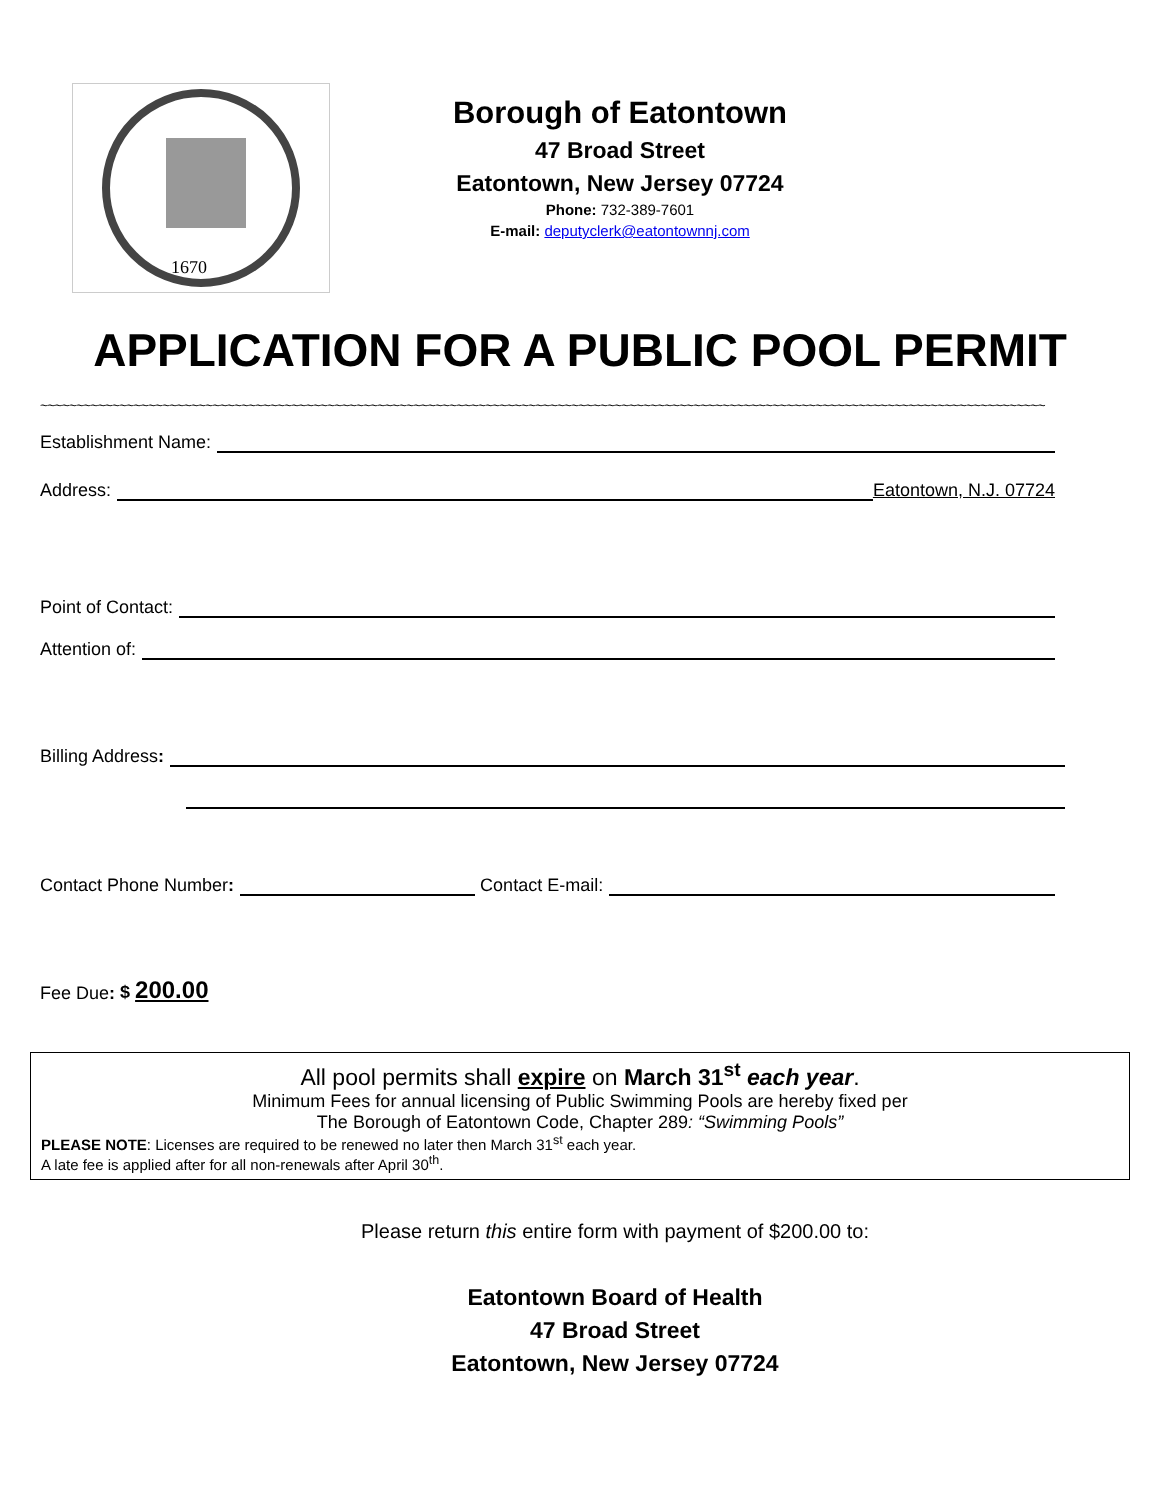1670
Borough of Eatontown
47 Broad Street
Eatontown, New Jersey 07724
Phone: 732-389-7601
E-mail: deputyclerk@eatontownnj.com
APPLICATION FOR A PUBLIC POOL PERMIT
~~~~~~~~~~~~~~~~~~~~~~~~~~~~~~~~~~~~~~~~~~~~~~~~~~~~~~~~~~~~~~~~~~~~~~~~~~~~~~~~~~~~~~~~~~~~~~~~~~~~~~~~~~~~~~~~~~~~~~~~~~~~~~~~~~~~~~~~~~~~
Establishment Name:
Address: Eatontown, N.J. 07724
Point of Contact:
Attention of:
Billing Address:
Contact Phone Number: Contact E-mail:
Fee Due: $ 200.00
All pool permits shall expire on March 31<sup>st</sup> each year.
Minimum Fees for annual licensing of Public Swimming Pools are hereby fixed per
The Borough of Eatontown Code, Chapter 289: “Swimming Pools”
PLEASE NOTE: Licenses are required to be renewed no later then March 31<sup>st</sup> each year.
A late fee is applied after for all non-renewals after April 30<sup>th</sup>.
Please return this entire form with payment of $200.00 to:
Eatontown Board of Health
47 Broad Street
Eatontown, New Jersey 07724